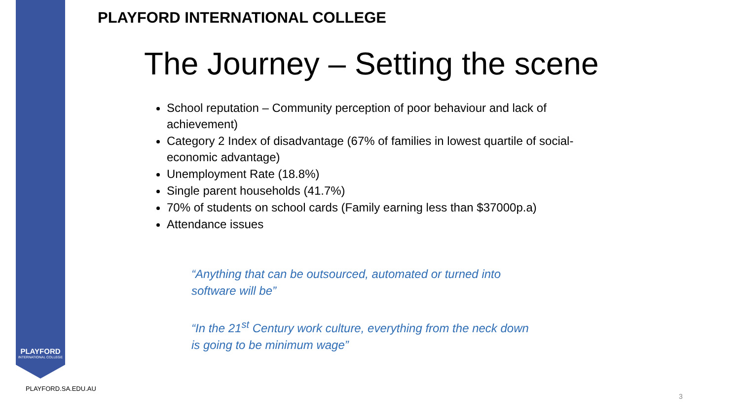PLAYFORD
INTERNATIONAL COLLEGE
PLAYFORD INTERNATIONAL COLLEGE
The Journey – Setting the scene
School reputation – Community perception of poor behaviour and lack of achievement)
Category 2 Index of disadvantage (67% of families in lowest quartile of social-economic advantage)
Unemployment Rate (18.8%)
Single parent households (41.7%)
70% of students on school cards (Family earning less than $37000p.a)
Attendance issues
“Anything that can be outsourced, automated or turned into software will be”
“In the 21<sup>st</sup> Century work culture, everything from the neck down is going to be minimum wage”
PLAYFORD.SA.EDU.AU
3